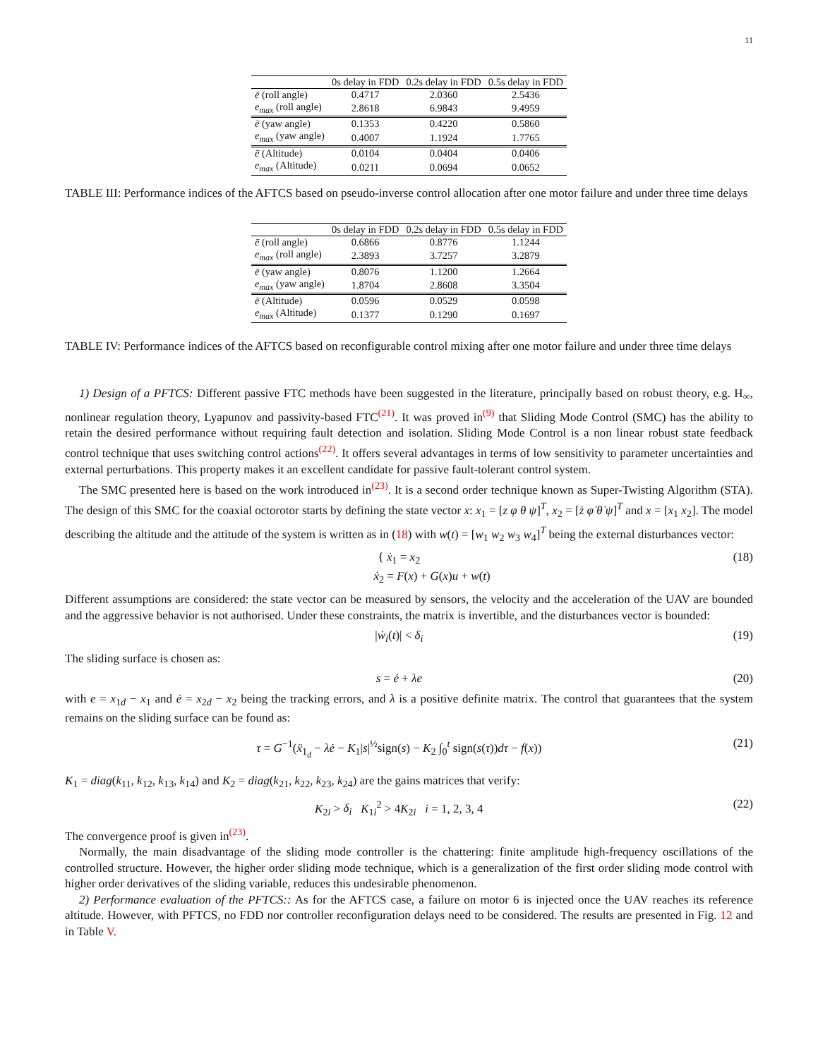11
| | 0s delay in FDD | 0.2s delay in FDD | 0.5s delay in FDD |
| --- | --- | --- | --- |
| ē (roll angle) | 0.4717 | 2.0360 | 2.5436 |
| e<sub>max</sub> (roll angle) | 2.8618 | 6.9843 | 9.4959 |
| ē (yaw angle) | 0.1353 | 0.4220 | 0.5860 |
| e<sub>max</sub> (yaw angle) | 0.4007 | 1.1924 | 1.7765 |
| ē (Altitude) | 0.0104 | 0.0404 | 0.0406 |
| e<sub>max</sub> (Altitude) | 0.0211 | 0.0694 | 0.0652 |
TABLE III: Performance indices of the AFTCS based on pseudo-inverse control allocation after one motor failure and under three time delays
| | 0s delay in FDD | 0.2s delay in FDD | 0.5s delay in FDD |
| --- | --- | --- | --- |
| ē (roll angle) | 0.6866 | 0.8776 | 1.1244 |
| e<sub>max</sub> (roll angle) | 2.3893 | 3.7257 | 3.2879 |
| ē (yaw angle) | 0.8076 | 1.1200 | 1.2664 |
| e<sub>max</sub> (yaw angle) | 1.8704 | 2.8608 | 3.3504 |
| ē (Altitude) | 0.0596 | 0.0529 | 0.0598 |
| e<sub>max</sub> (Altitude) | 0.1377 | 0.1290 | 0.1697 |
TABLE IV: Performance indices of the AFTCS based on reconfigurable control mixing after one motor failure and under three time delays
1) Design of a PFTCS: Different passive FTC methods have been suggested in the literature, principally based on robust theory, e.g. H<sub>∞</sub>, nonlinear regulation theory, Lyapunov and passivity-based FTC<sup>(21)</sup>. It was proved in<sup>(9)</sup> that Sliding Mode Control (SMC) has the ability to retain the desired performance without requiring fault detection and isolation. Sliding Mode Control is a non linear robust state feedback control technique that uses switching control actions<sup>(22)</sup>. It offers several advantages in terms of low sensitivity to parameter uncertainties and external perturbations. This property makes it an excellent candidate for passive fault-tolerant control system.
The SMC presented here is based on the work introduced in<sup>(23)</sup>. It is a second order technique known as Super-Twisting Algorithm (STA). The design of this SMC for the coaxial octorotor starts by defining the state vector x: x<sub>1</sub> = [z φ θ ψ]<sup>T</sup>, x<sub>2</sub> = [ż φ̇ θ̇ ψ̇]<sup>T</sup> and x = [x<sub>1</sub> x<sub>2</sub>]. The model describing the altitude and the attitude of the system is written as in (18) with w(t) = [w<sub>1</sub> w<sub>2</sub> w<sub>3</sub> w<sub>4</sub>]<sup>T</sup> being the external disturbances vector:
{ ẋ<sub>1</sub> = x<sub>2</sub>
ẋ<sub>2</sub> = F(x) + G(x)u + w(t) (18)
Different assumptions are considered: the state vector can be measured by sensors, the velocity and the acceleration of the UAV are bounded and the aggressive behavior is not authorised. Under these constraints, the matrix is invertible, and the disturbances vector is bounded:
|ẇ<sub>i</sub>(t)| < δ<sub>i</sub> (19)
The sliding surface is chosen as:
s = ė + λe (20)
with e = x<sub>1d</sub> − x<sub>1</sub> and ė = x<sub>2d</sub> − x<sub>2</sub> being the tracking errors, and λ is a positive definite matrix. The control that guarantees that the system remains on the sliding surface can be found as:
τ = G<sup>−1</sup>(ẍ<sub>1<sub>d</sub></sub> − λė − K<sub>1</sub>|s|<sup>½</sup>sign(s) − K<sub>2</sub> ∫<sub>0</sub><sup>t</sup> sign(s(τ))dτ − f(x)) (21)
K<sub>1</sub> = diag(k<sub>11</sub>, k<sub>12</sub>, k<sub>13</sub>, k<sub>14</sub>) and K<sub>2</sub> = diag(k<sub>21</sub>, k<sub>22</sub>, k<sub>23</sub>, k<sub>24</sub>) are the gains matrices that verify:
K<sub>2i</sub> > δ<sub>i</sub> K<sub>1i</sub><sup>2</sup> > 4K<sub>2i</sub> i = 1, 2, 3, 4 (22)
The convergence proof is given in<sup>(23)</sup>.
Normally, the main disadvantage of the sliding mode controller is the chattering: finite amplitude high-frequency oscillations of the controlled structure. However, the higher order sliding mode technique, which is a generalization of the first order sliding mode control with higher order derivatives of the sliding variable, reduces this undesirable phenomenon.
2) Performance evaluation of the PFTCS:: As for the AFTCS case, a failure on motor 6 is injected once the UAV reaches its reference altitude. However, with PFTCS, no FDD nor controller reconfiguration delays need to be considered. The results are presented in Fig. 12 and in Table V.